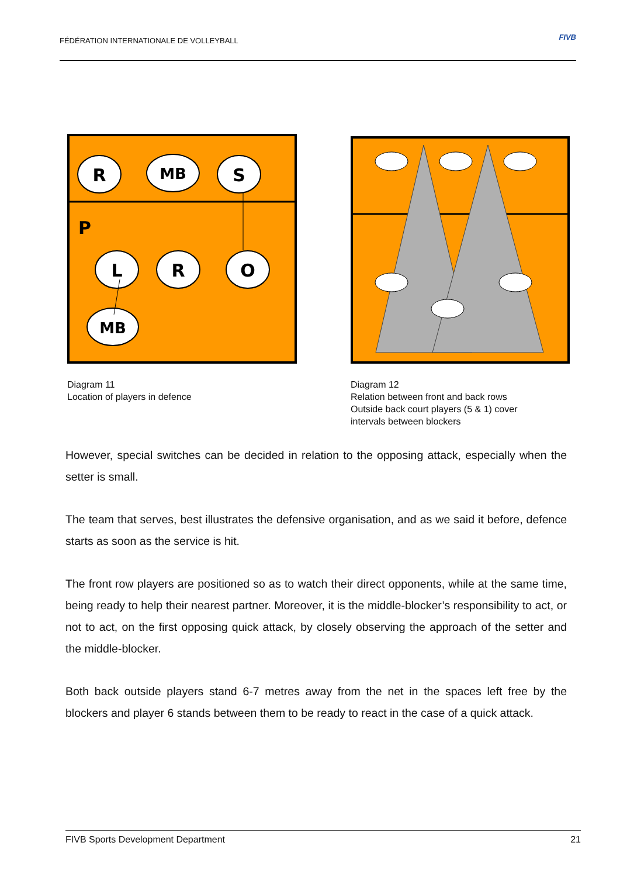FÉDÉRATION INTERNATIONALE DE VOLLEYBALL FIVB
R
MB
S
P
L
R
O
MB
Diagram 11
Location of players in defence
Diagram 12
Relation between front and back rows
Outside back court players (5 & 1) cover
intervals between blockers
However, special switches can be decided in relation to the opposing attack, especially when the setter is small.
The team that serves, best illustrates the defensive organisation, and as we said it before, defence starts as soon as the service is hit.
The front row players are positioned so as to watch their direct opponents, while at the same time, being ready to help their nearest partner. Moreover, it is the middle-blocker’s responsibility to act, or not to act, on the first opposing quick attack, by closely observing the approach of the setter and the middle-blocker.
Both back outside players stand 6-7 metres away from the net in the spaces left free by the blockers and player 6 stands between them to be ready to react in the case of a quick attack.
FIVB Sports Development Department 21